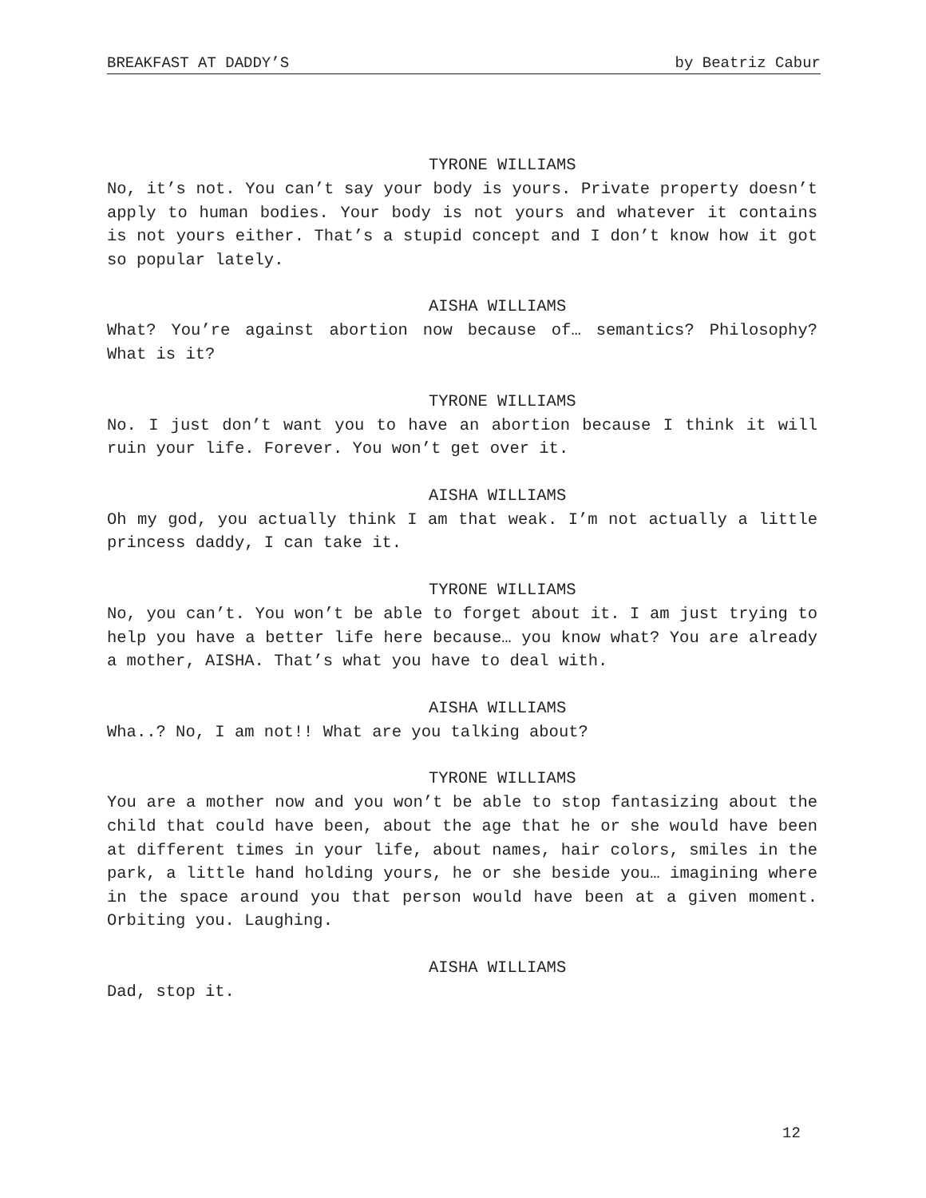BREAKFAST AT DADDY’S by Beatriz Cabur
TYRONE WILLIAMS
No, it’s not. You can’t say your body is yours. Private property doesn’t apply to human bodies. Your body is not yours and whatever it contains is not yours either. That’s a stupid concept and I don’t know how it got so popular lately.
AISHA WILLIAMS
What? You’re against abortion now because of… semantics? Philosophy? What is it?
TYRONE WILLIAMS
No. I just don’t want you to have an abortion because I think it will ruin your life. Forever. You won’t get over it.
AISHA WILLIAMS
Oh my god, you actually think I am that weak. I’m not actually a little princess daddy, I can take it.
TYRONE WILLIAMS
No, you can’t. You won’t be able to forget about it. I am just trying to help you have a better life here because… you know what? You are already a mother, AISHA. That’s what you have to deal with.
AISHA WILLIAMS
Wha..? No, I am not!! What are you talking about?
TYRONE WILLIAMS
You are a mother now and you won’t be able to stop fantasizing about the child that could have been, about the age that he or she would have been at different times in your life, about names, hair colors, smiles in the park, a little hand holding yours, he or she beside you… imagining where in the space around you that person would have been at a given moment. Orbiting you. Laughing.
AISHA WILLIAMS
Dad, stop it.
12